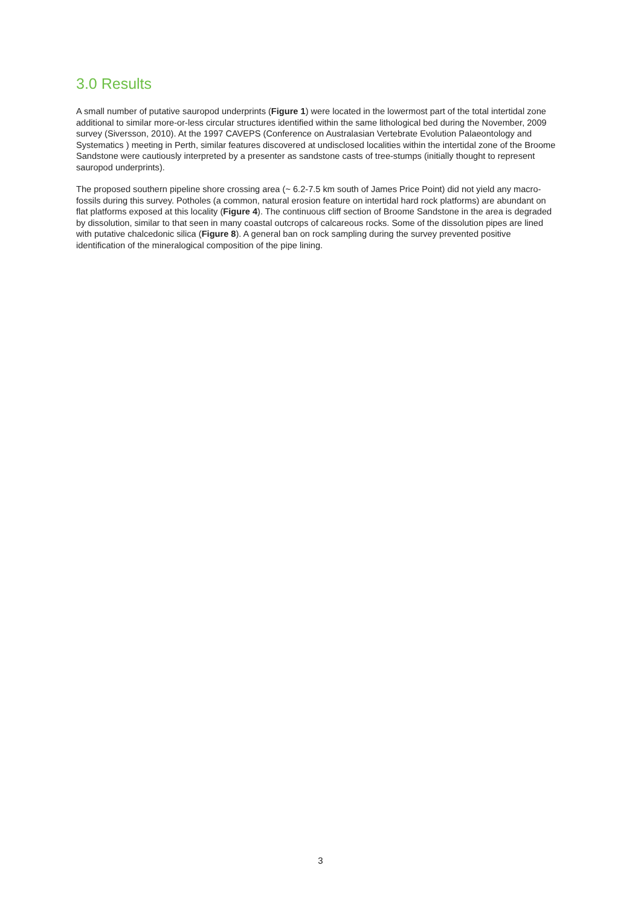3.0 Results
A small number of putative sauropod underprints (Figure 1) were located in the lowermost part of the total intertidal zone additional to similar more-or-less circular structures identified within the same lithological bed during the November, 2009 survey (Siversson, 2010). At the 1997 CAVEPS (Conference on Australasian Vertebrate Evolution Palaeontology and Systematics ) meeting in Perth, similar features discovered at undisclosed localities within the intertidal zone of the Broome Sandstone were cautiously interpreted by a presenter as sandstone casts of tree-stumps (initially thought to represent sauropod underprints).
The proposed southern pipeline shore crossing area (~ 6.2-7.5 km south of James Price Point) did not yield any macro-fossils during this survey. Potholes (a common, natural erosion feature on intertidal hard rock platforms) are abundant on flat platforms exposed at this locality (Figure 4). The continuous cliff section of Broome Sandstone in the area is degraded by dissolution, similar to that seen in many coastal outcrops of calcareous rocks. Some of the dissolution pipes are lined with putative chalcedonic silica (Figure 8). A general ban on rock sampling during the survey prevented positive identification of the mineralogical composition of the pipe lining.
3